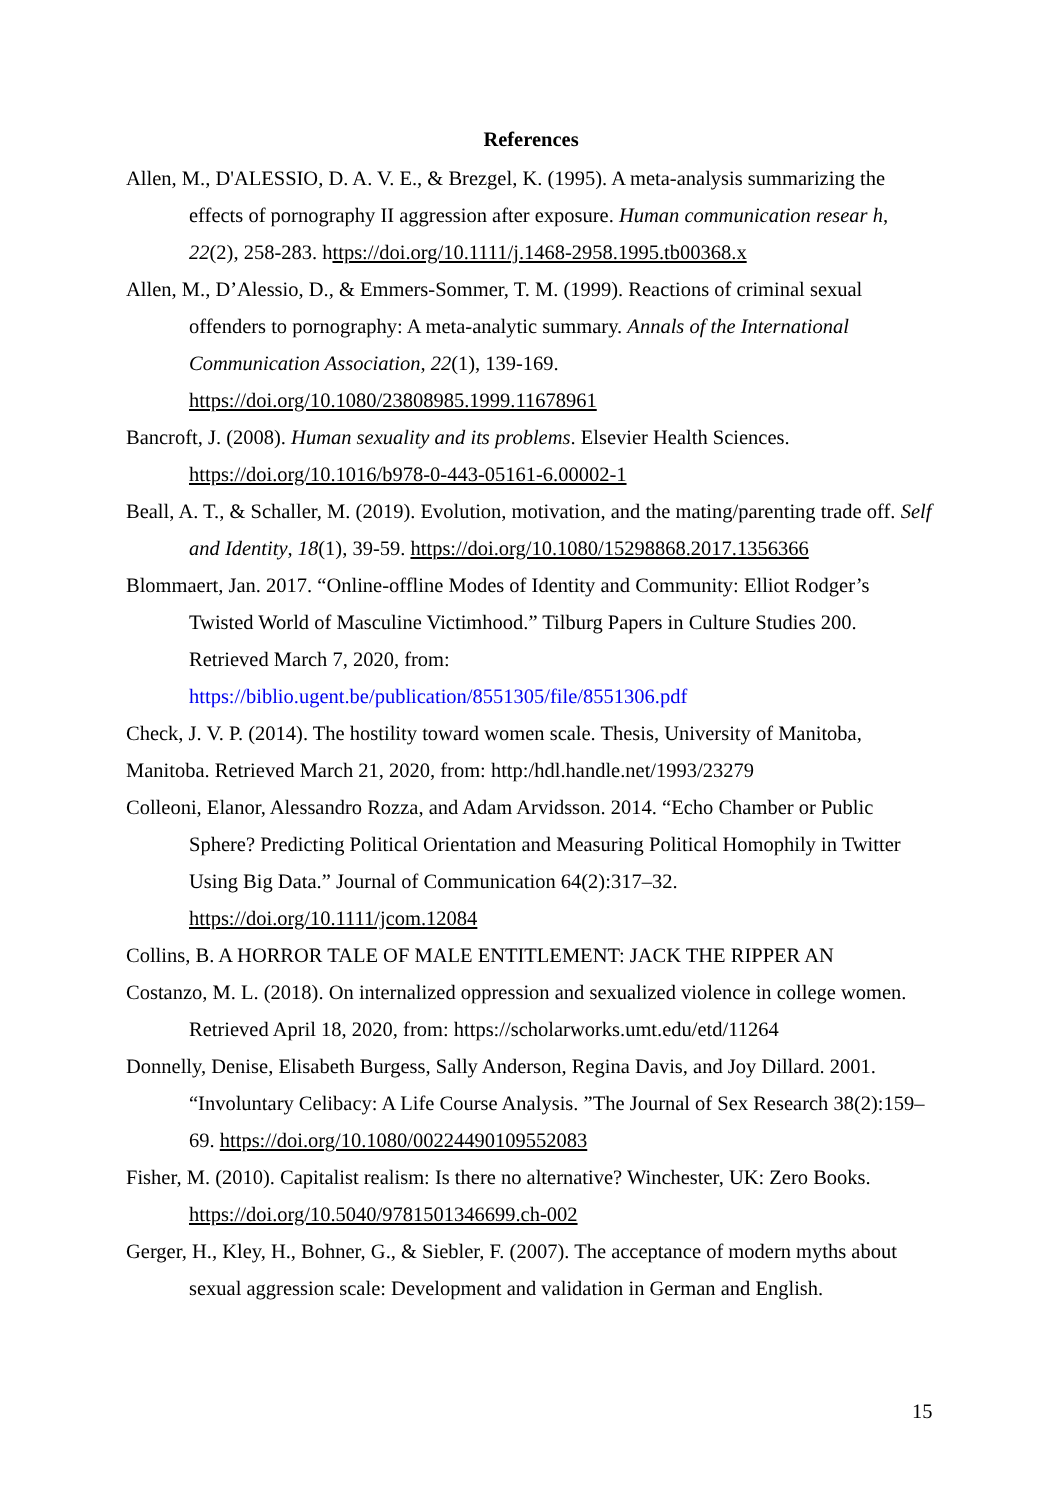References
Allen, M., D'ALESSIO, D. A. V. E., & Brezgel, K. (1995). A meta-analysis summarizing the effects of pornography II aggression after exposure. Human communication resear h, 22(2), 258-283. https://doi.org/10.1111/j.1468-2958.1995.tb00368.x
Allen, M., D’Alessio, D., & Emmers-Sommer, T. M. (1999). Reactions of criminal sexual offenders to pornography: A meta-analytic summary. Annals of the International Communication Association, 22(1), 139-169. https://doi.org/10.1080/23808985.1999.11678961
Bancroft, J. (2008). Human sexuality and its problems. Elsevier Health Sciences. https://doi.org/10.1016/b978-0-443-05161-6.00002-1
Beall, A. T., & Schaller, M. (2019). Evolution, motivation, and the mating/parenting trade off. Self and Identity, 18(1), 39-59. https://doi.org/10.1080/15298868.2017.1356366
Blommaert, Jan. 2017. “Online-offline Modes of Identity and Community: Elliot Rodger’s Twisted World of Masculine Victimhood.” Tilburg Papers in Culture Studies 200. Retrieved March 7, 2020, from: https://biblio.ugent.be/publication/8551305/file/8551306.pdf
Check, J. V. P. (2014). The hostility toward women scale. Thesis, University of Manitoba, Manitoba. Retrieved March 21, 2020, from: http:/hdl.handle.net/1993/23279
Colleoni, Elanor, Alessandro Rozza, and Adam Arvidsson. 2014. “Echo Chamber or Public Sphere? Predicting Political Orientation and Measuring Political Homophily in Twitter Using Big Data.” Journal of Communication 64(2):317–32. https://doi.org/10.1111/jcom.12084
Collins, B. A HORROR TALE OF MALE ENTITLEMENT: JACK THE RIPPER AN
Costanzo, M. L. (2018). On internalized oppression and sexualized violence in college women. Retrieved April 18, 2020, from: https://scholarworks.umt.edu/etd/11264
Donnelly, Denise, Elisabeth Burgess, Sally Anderson, Regina Davis, and Joy Dillard. 2001. “Involuntary Celibacy: A Life Course Analysis. ”The Journal of Sex Research 38(2):159–69. https://doi.org/10.1080/00224490109552083
Fisher, M. (2010). Capitalist realism: Is there no alternative? Winchester, UK: Zero Books. https://doi.org/10.5040/9781501346699.ch-002
Gerger, H., Kley, H., Bohner, G., & Siebler, F. (2007). The acceptance of modern myths about sexual aggression scale: Development and validation in German and English.
15